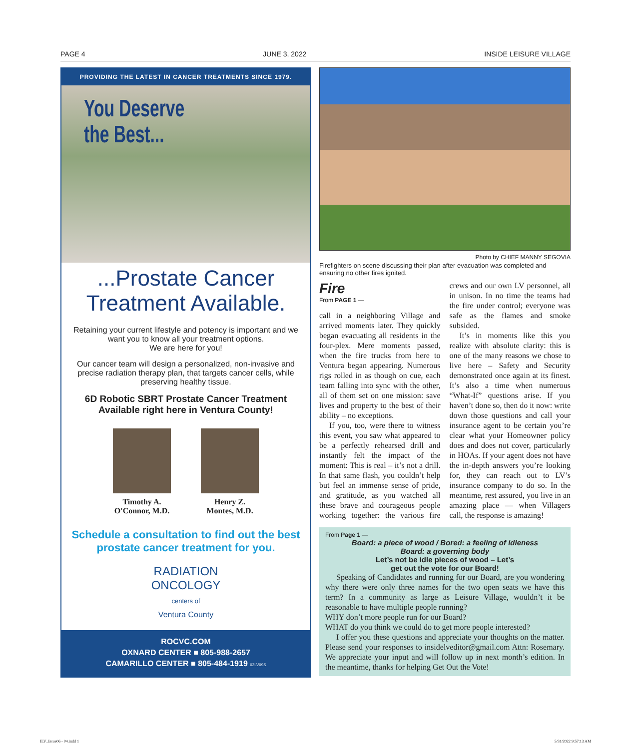PAGE 4 JUNE 3, 2022 INSIDE LEISURE VILLAGE
PROVIDING THE LATEST IN CANCER TREATMENTS SINCE 1979.
You Deserve
the Best...
...Prostate Cancer Treatment Available.
Retaining your current lifestyle and potency is important and we want you to know all your treatment options.
We are here for you!
Our cancer team will design a personalized, non-invasive and precise radiation therapy plan, that targets cancer cells, while preserving healthy tissue.
6D Robotic SBRT Prostate Cancer Treatment Available right here in Ventura County!
Timothy A.
O'Connor, M.D.
Henry Z.
Montes, M.D.
Schedule a consultation to find out the best prostate cancer treatment for you.
RADIATION
ONCOLOGY
centers of
Ventura County
ROCVC.COM
OXNARD CENTER ■ 805-988-2657
CAMARILLO CENTER ■ 805-484-1919 02LV09S
Photo by CHIEF MANNY SEGOVIA
Firefighters on scene discussing their plan after evacuation was completed and ensuring no other fires ignited.
Fire
From PAGE 1 —
call in a neighboring Village and arrived moments later. They quickly began evacuating all residents in the four-plex. Mere moments passed, when the fire trucks from here to Ventura began appearing. Numerous rigs rolled in as though on cue, each team falling into sync with the other, all of them set on one mission: save lives and property to the best of their ability – no exceptions.
If you, too, were there to witness this event, you saw what appeared to be a perfectly rehearsed drill and instantly felt the impact of the moment: This is real – it’s not a drill. In that same flash, you couldn’t help but feel an immense sense of pride, and gratitude, as you watched all these brave and courageous people working together: the various fire crews and our own LV personnel, all in unison. In no time the teams had the fire under control; everyone was safe as the flames and smoke subsided.
It’s in moments like this you realize with absolute clarity: this is one of the many reasons we chose to live here – Safety and Security demonstrated once again at its finest. It’s also a time when numerous “What-If” questions arise. If you haven’t done so, then do it now: write down those questions and call your insurance agent to be certain you’re clear what your Homeowner policy does and does not cover, particularly in HOAs. If your agent does not have the in-depth answers you’re looking for, they can reach out to LV’s insurance company to do so. In the meantime, rest assured, you live in an amazing place — when Villagers call, the response is amazing!
From Page 1 —
Board: a piece of wood / Bored: a feeling of idleness
Board: a governing body
Let’s not be idle pieces of wood – Let’s
get out the vote for our Board!
Speaking of Candidates and running for our Board, are you wondering why there were only three names for the two open seats we have this term? In a community as large as Leisure Village, wouldn’t it be reasonable to have multiple people running?
WHY don’t more people run for our Board?
WHAT do you think we could do to get more people interested?
I offer you these questions and appreciate your thoughts on the matter. Please send your responses to insidelveditor@gmail.com Attn: Rosemary. We appreciate your input and will follow up in next month’s edition. In the meantime, thanks for helping Get Out the Vote!
ILV_Issue06 - 04.indd 1 5/31/2022 9:57:13 AM